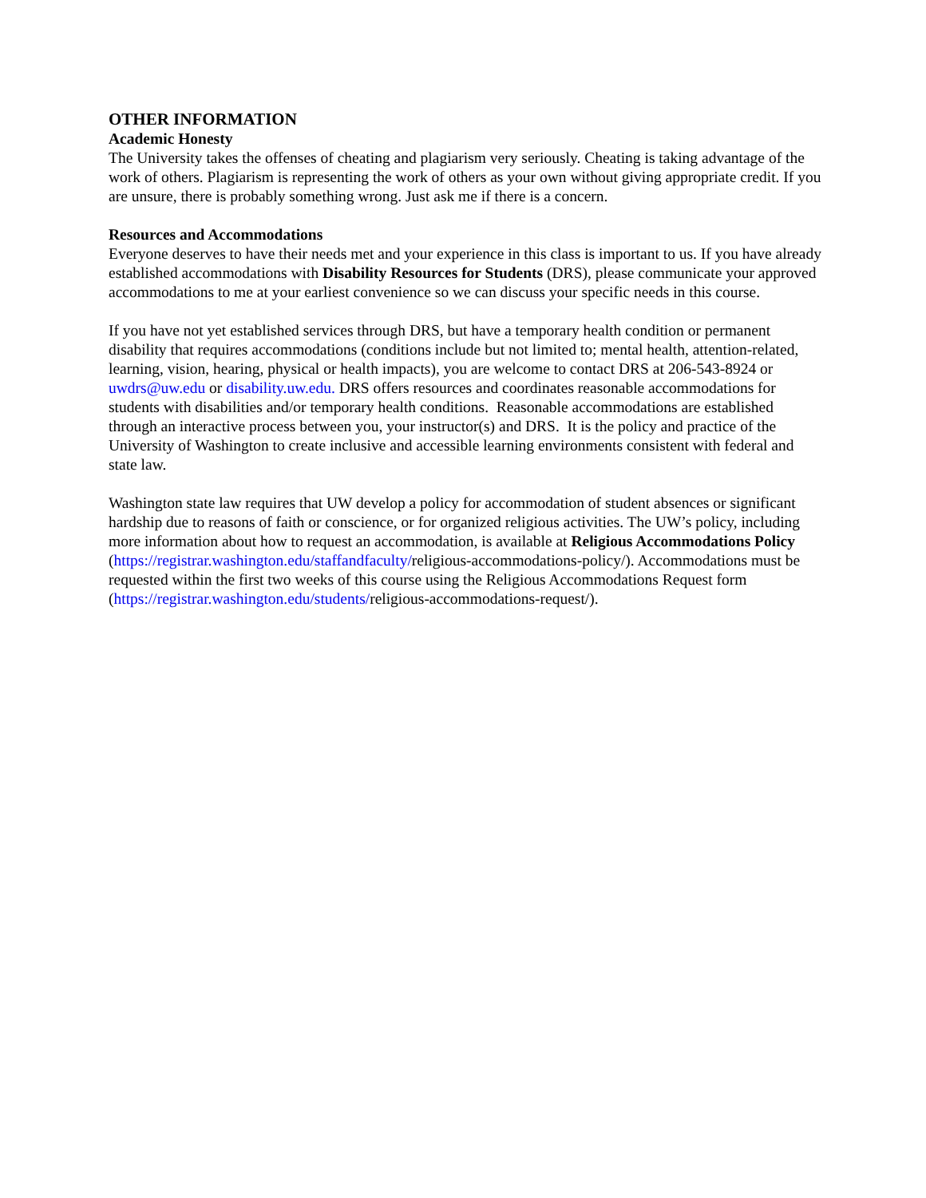OTHER INFORMATION
Academic Honesty
The University takes the offenses of cheating and plagiarism very seriously. Cheating is taking advantage of the work of others. Plagiarism is representing the work of others as your own without giving appropriate credit. If you are unsure, there is probably something wrong. Just ask me if there is a concern.
Resources and Accommodations
Everyone deserves to have their needs met and your experience in this class is important to us. If you have already established accommodations with Disability Resources for Students (DRS), please communicate your approved accommodations to me at your earliest convenience so we can discuss your specific needs in this course.
If you have not yet established services through DRS, but have a temporary health condition or permanent disability that requires accommodations (conditions include but not limited to; mental health, attention-related, learning, vision, hearing, physical or health impacts), you are welcome to contact DRS at 206-543-8924 or uwdrs@uw.edu or disability.uw.edu. DRS offers resources and coordinates reasonable accommodations for students with disabilities and/or temporary health conditions. Reasonable accommodations are established through an interactive process between you, your instructor(s) and DRS. It is the policy and practice of the University of Washington to create inclusive and accessible learning environments consistent with federal and state law.
Washington state law requires that UW develop a policy for accommodation of student absences or significant hardship due to reasons of faith or conscience, or for organized religious activities. The UW’s policy, including more information about how to request an accommodation, is available at Religious Accommodations Policy (https://registrar.washington.edu/staffandfaculty/religious-accommodations-policy/). Accommodations must be requested within the first two weeks of this course using the Religious Accommodations Request form (https://registrar.washington.edu/students/religious-accommodations-request/).